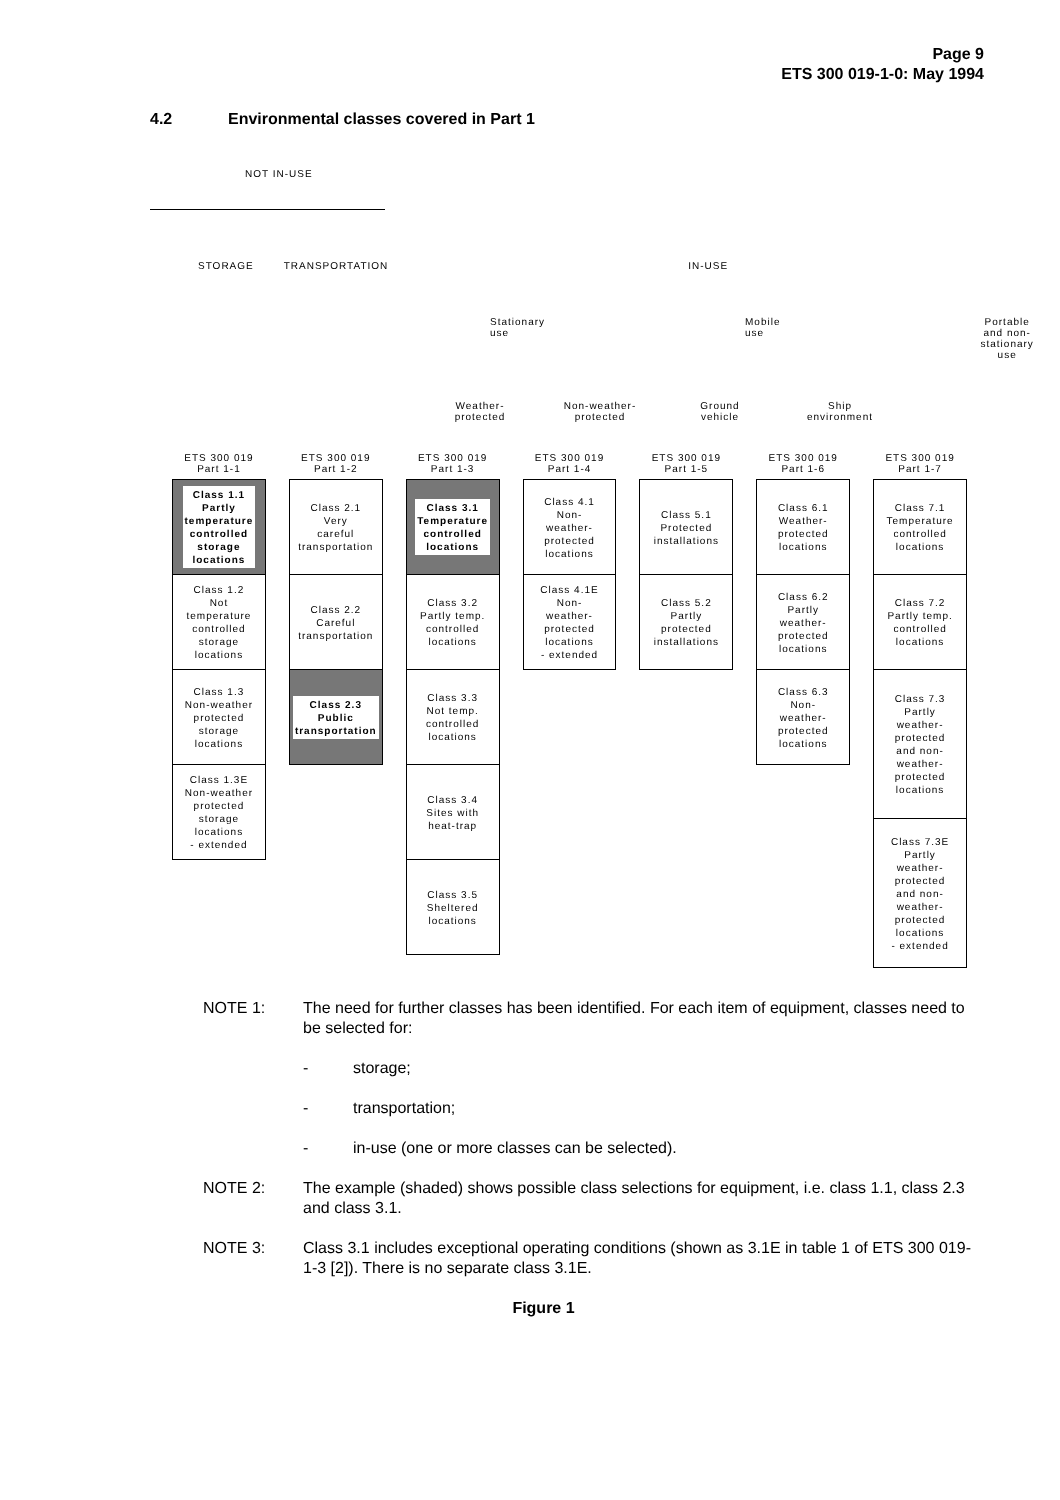Page 9
ETS 300 019-1-0: May 1994
4.2 Environmental classes covered in Part 1
NOT IN-USE
STORAGE TRANSPORTATION IN-USE
Stationary use Mobile use Portable and non-stationary use
Weather-
protected
Non-weather-
protected
Ground
vehicle
Ship
environment
ETS 300 019
Part 1-1
ETS 300 019
Part 1-2
ETS 300 019
Part 1-3
ETS 300 019
Part 1-4
ETS 300 019
Part 1-5
ETS 300 019
Part 1-6
ETS 300 019
Part 1-7
Class 1.1
Partly
temperature
controlled
storage
locations
Class 1.2
Not
temperature
controlled
storage
locations
Class 1.3
Non-weather
protected
storage
locations
Class 1.3E
Non-weather
protected
storage
locations
- extended
Class 2.1
Very
careful
transportation
Class 2.2
Careful
transportation
Class 2.3
Public
transportation
Class 3.1
Temperature
controlled
locations
Class 3.2
Partly temp.
controlled
locations
Class 3.3
Not temp.
controlled
locations
Class 3.4
Sites with
heat-trap
Class 3.5
Sheltered
locations
Class 4.1
Non-
weather-
protected
locations
Class 4.1E
Non-
weather-
protected
locations
- extended
Class 5.1
Protected
installations
Class 5.2
Partly
protected
installations
Class 6.1
Weather-
protected
locations
Class 6.2
Partly
weather-
protected
locations
Class 6.3
Non-
weather-
protected
locations
Class 7.1
Temperature
controlled
locations
Class 7.2
Partly temp.
controlled
locations
Class 7.3
Partly
weather-
protected
and non-
weather-
protected
locations
Class 7.3E
Partly
weather-
protected
and non-
weather-
protected
locations
- extended
NOTE 1: The need for further classes has been identified. For each item of equipment, classes need to be selected for:
- storage;
- transportation;
- in-use (one or more classes can be selected).
NOTE 2: The example (shaded) shows possible class selections for equipment, i.e. class 1.1, class 2.3 and class 3.1.
NOTE 3: Class 3.1 includes exceptional operating conditions (shown as 3.1E in table 1 of ETS 300 019-1-3 [2]). There is no separate class 3.1E.
Figure 1